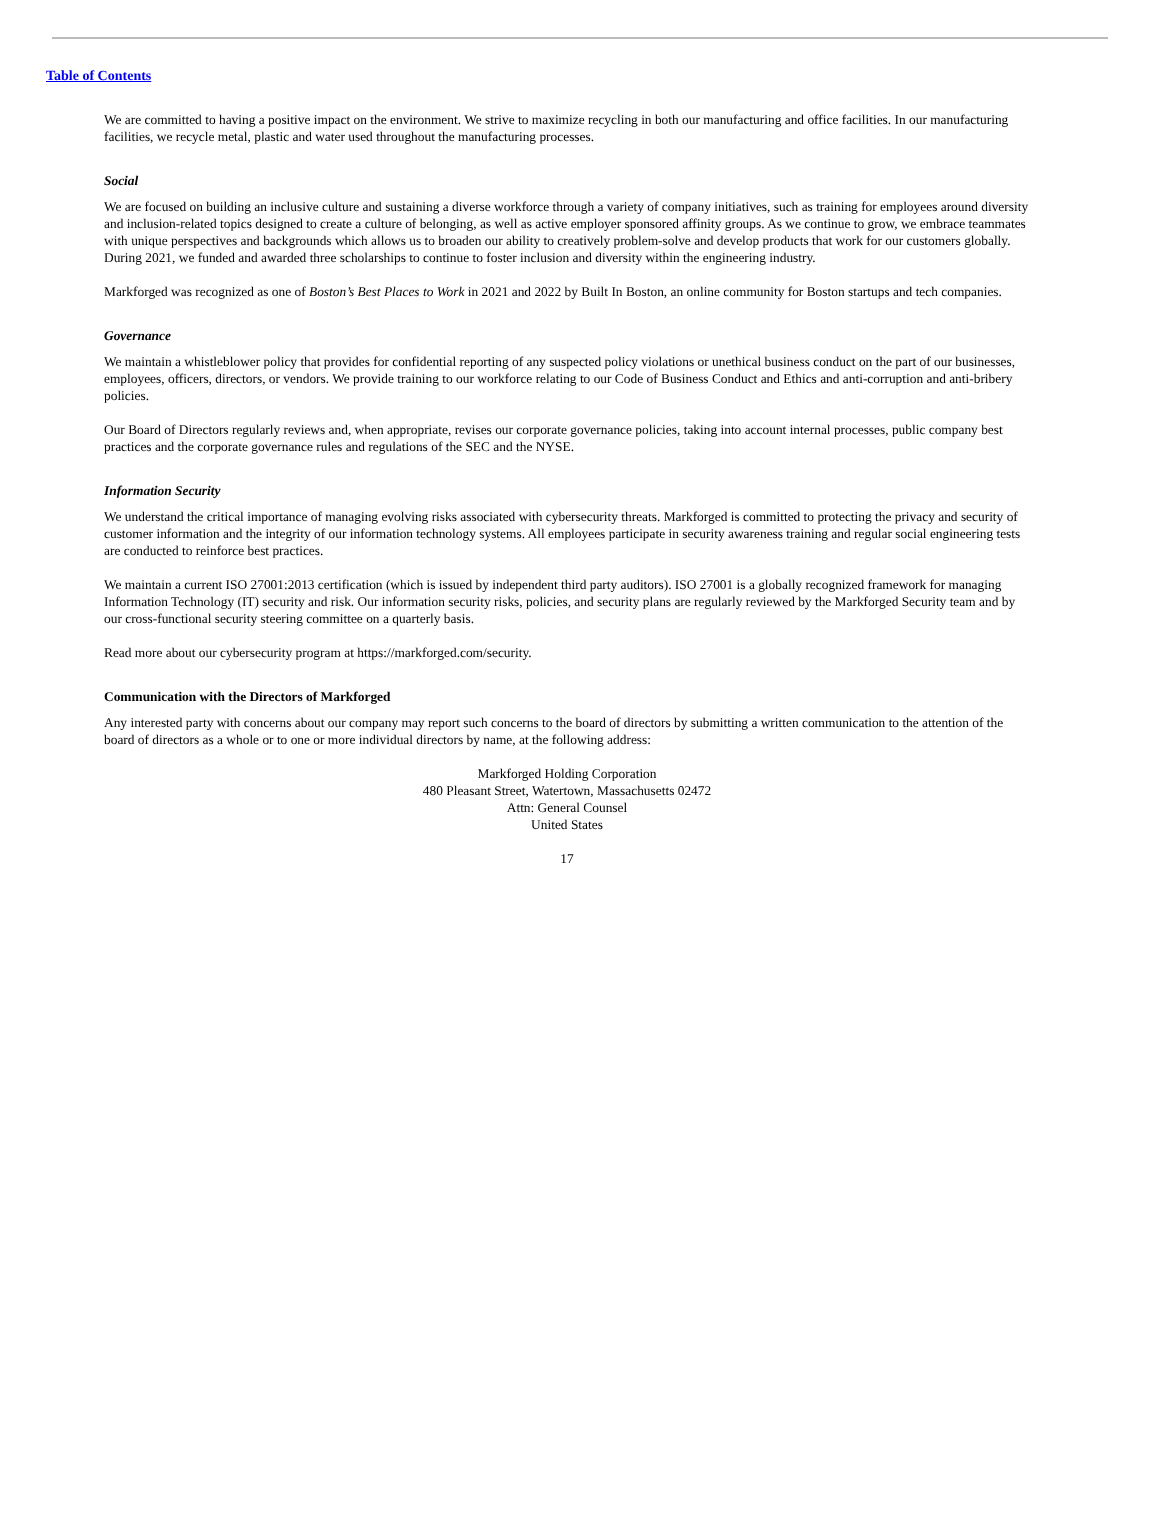Table of Contents
We are committed to having a positive impact on the environment. We strive to maximize recycling in both our manufacturing and office facilities. In our manufacturing facilities, we recycle metal, plastic and water used throughout the manufacturing processes.
Social
We are focused on building an inclusive culture and sustaining a diverse workforce through a variety of company initiatives, such as training for employees around diversity and inclusion-related topics designed to create a culture of belonging, as well as active employer sponsored affinity groups. As we continue to grow, we embrace teammates with unique perspectives and backgrounds which allows us to broaden our ability to creatively problem-solve and develop products that work for our customers globally. During 2021, we funded and awarded three scholarships to continue to foster inclusion and diversity within the engineering industry.
Markforged was recognized as one of Boston’s Best Places to Work in 2021 and 2022 by Built In Boston, an online community for Boston startups and tech companies.
Governance
We maintain a whistleblower policy that provides for confidential reporting of any suspected policy violations or unethical business conduct on the part of our businesses, employees, officers, directors, or vendors. We provide training to our workforce relating to our Code of Business Conduct and Ethics and anti-corruption and anti-bribery policies.
Our Board of Directors regularly reviews and, when appropriate, revises our corporate governance policies, taking into account internal processes, public company best practices and the corporate governance rules and regulations of the SEC and the NYSE.
Information Security
We understand the critical importance of managing evolving risks associated with cybersecurity threats. Markforged is committed to protecting the privacy and security of customer information and the integrity of our information technology systems. All employees participate in security awareness training and regular social engineering tests are conducted to reinforce best practices.
We maintain a current ISO 27001:2013 certification (which is issued by independent third party auditors). ISO 27001 is a globally recognized framework for managing Information Technology (IT) security and risk. Our information security risks, policies, and security plans are regularly reviewed by the Markforged Security team and by our cross-functional security steering committee on a quarterly basis.
Read more about our cybersecurity program at https://markforged.com/security.
Communication with the Directors of Markforged
Any interested party with concerns about our company may report such concerns to the board of directors by submitting a written communication to the attention of the board of directors as a whole or to one or more individual directors by name, at the following address:
Markforged Holding Corporation
480 Pleasant Street, Watertown, Massachusetts 02472
Attn: General Counsel
United States
17